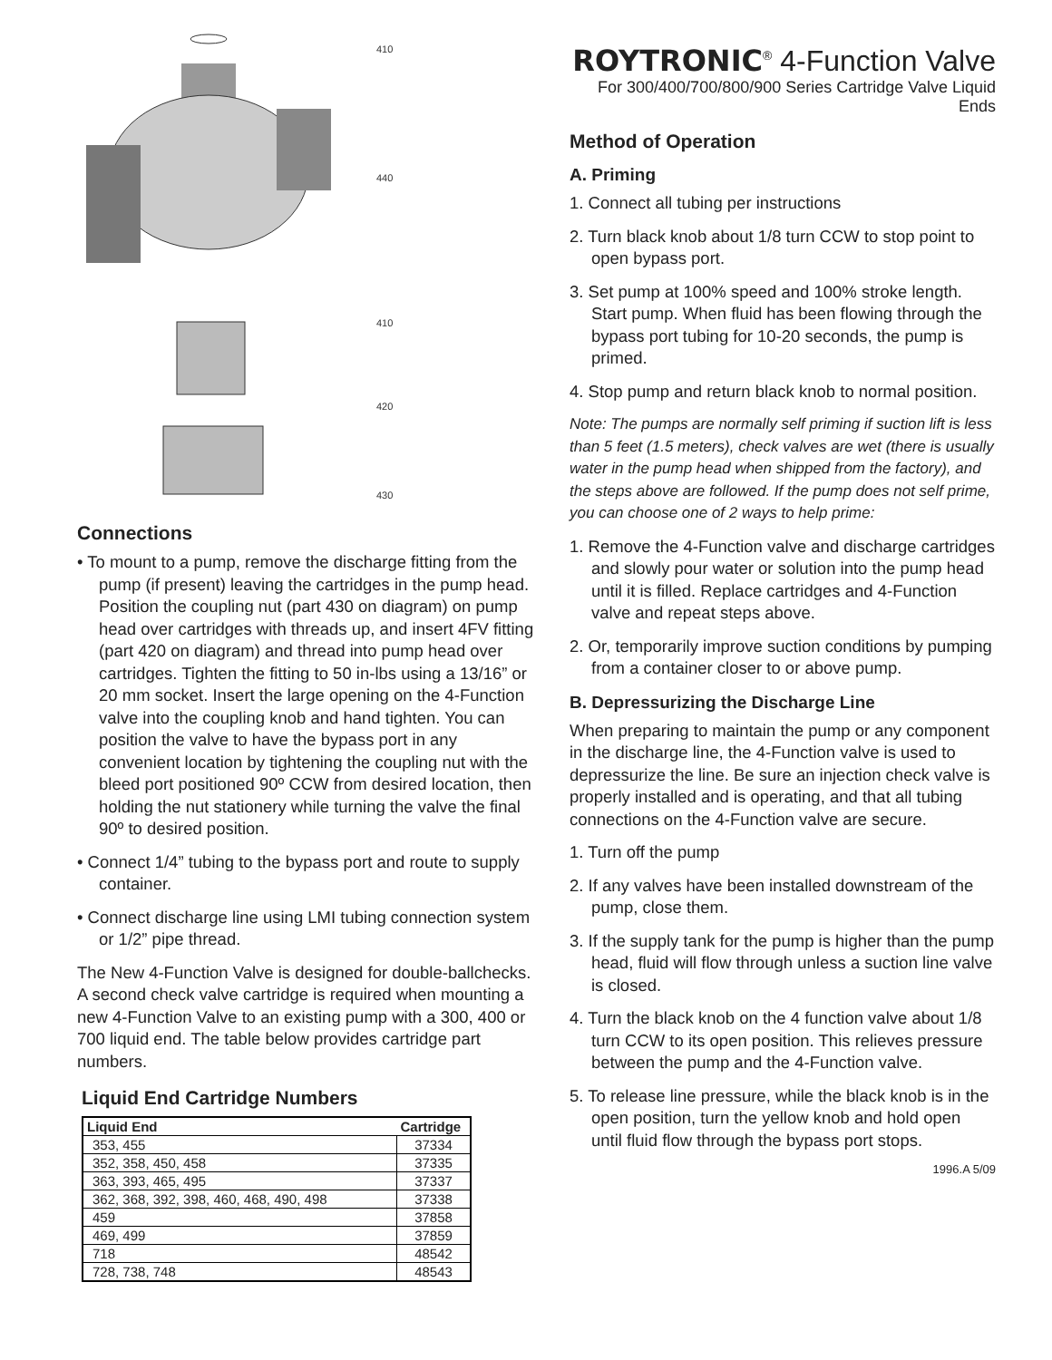410
440
410
420
430
Connections
• To mount to a pump, remove the discharge fitting from the pump (if present) leaving the cartridges in the pump head. Position the coupling nut (part 430 on diagram) on pump head over cartridges with threads up, and insert 4FV fitting (part 420 on diagram) and thread into pump head over cartridges. Tighten the fitting to 50 in-lbs using a 13/16” or 20 mm socket. Insert the large opening on the 4-Function valve into the coupling knob and hand tighten. You can position the valve to have the bypass port in any convenient location by tightening the coupling nut with the bleed port positioned 90º CCW from desired location, then holding the nut stationery while turning the valve the final 90º to desired position.
• Connect 1/4” tubing to the bypass port and route to supply container.
• Connect discharge line using LMI tubing connection system or 1/2” pipe thread.
The New 4-Function Valve is designed for double-ballchecks. A second check valve cartridge is required when mounting a new 4-Function Valve to an existing pump with a 300, 400 or 700 liquid end. The table below provides cartridge part numbers.
Liquid End Cartridge Numbers
| Liquid End | Cartridge |
| --- | --- |
| 353, 455 | 37334 |
| 352, 358, 450, 458 | 37335 |
| 363, 393, 465, 495 | 37337 |
| 362, 368, 392, 398, 460, 468, 490, 498 | 37338 |
| 459 | 37858 |
| 469, 499 | 37859 |
| 718 | 48542 |
| 728, 738, 748 | 48543 |
ROYTRONIC<sup>®</sup> 4-Function Valve
For 300/400/700/800/900 Series Cartridge Valve Liquid Ends
Method of Operation
A. Priming
1. Connect all tubing per instructions
2. Turn black knob about 1/8 turn CCW to stop point to open bypass port.
3. Set pump at 100% speed and 100% stroke length. Start pump. When fluid has been flowing through the bypass port tubing for 10-20 seconds, the pump is primed.
4. Stop pump and return black knob to normal position.
Note: The pumps are normally self priming if suction lift is less than 5 feet (1.5 meters), check valves are wet (there is usually water in the pump head when shipped from the factory), and the steps above are followed. If the pump does not self prime, you can choose one of 2 ways to help prime:
1. Remove the 4-Function valve and discharge cartridges and slowly pour water or solution into the pump head until it is filled. Replace cartridges and 4-Function valve and repeat steps above.
2. Or, temporarily improve suction conditions by pumping from a container closer to or above pump.
B. Depressurizing the Discharge Line
When preparing to maintain the pump or any component in the discharge line, the 4-Function valve is used to depressurize the line. Be sure an injection check valve is properly installed and is operating, and that all tubing connections on the 4-Function valve are secure.
1. Turn off the pump
2. If any valves have been installed downstream of the pump, close them.
3. If the supply tank for the pump is higher than the pump head, fluid will flow through unless a suction line valve is closed.
4. Turn the black knob on the 4 function valve about 1/8 turn CCW to its open position. This relieves pressure between the pump and the 4-Function valve.
5. To release line pressure, while the black knob is in the open position, turn the yellow knob and hold open until fluid flow through the bypass port stops.
1996.A 5/09